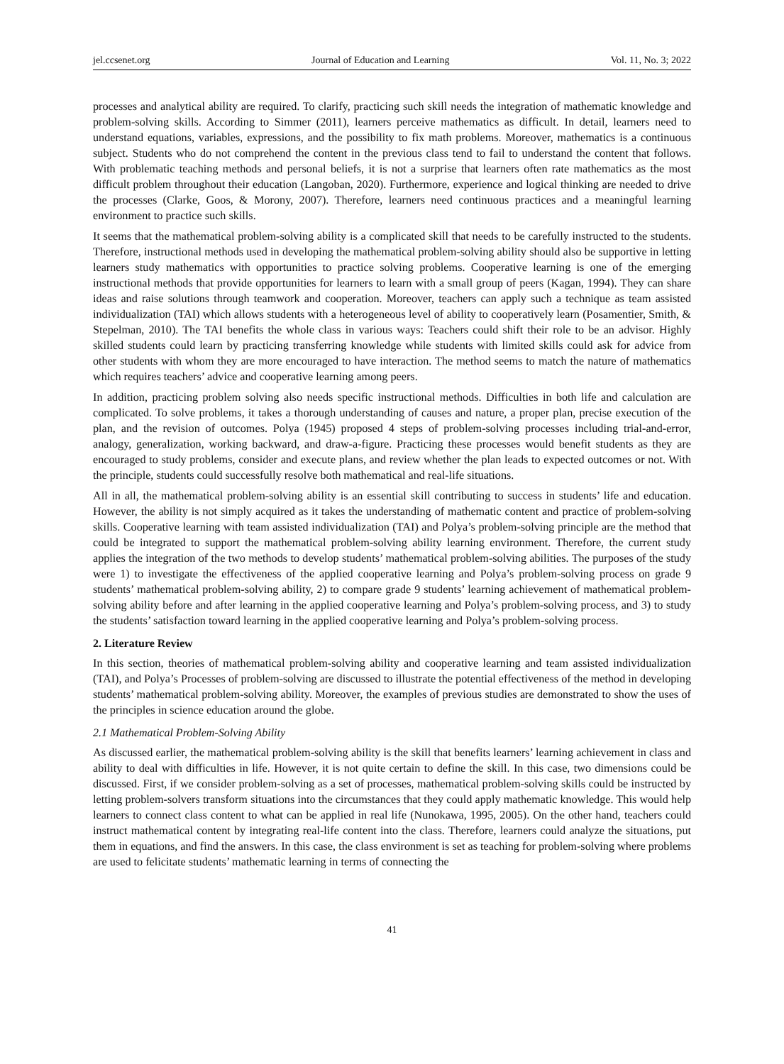jel.ccsenet.org Journal of Education and Learning Vol. 11, No. 3; 2022
processes and analytical ability are required. To clarify, practicing such skill needs the integration of mathematic knowledge and problem-solving skills. According to Simmer (2011), learners perceive mathematics as difficult. In detail, learners need to understand equations, variables, expressions, and the possibility to fix math problems. Moreover, mathematics is a continuous subject. Students who do not comprehend the content in the previous class tend to fail to understand the content that follows. With problematic teaching methods and personal beliefs, it is not a surprise that learners often rate mathematics as the most difficult problem throughout their education (Langoban, 2020). Furthermore, experience and logical thinking are needed to drive the processes (Clarke, Goos, & Morony, 2007). Therefore, learners need continuous practices and a meaningful learning environment to practice such skills.
It seems that the mathematical problem-solving ability is a complicated skill that needs to be carefully instructed to the students. Therefore, instructional methods used in developing the mathematical problem-solving ability should also be supportive in letting learners study mathematics with opportunities to practice solving problems. Cooperative learning is one of the emerging instructional methods that provide opportunities for learners to learn with a small group of peers (Kagan, 1994). They can share ideas and raise solutions through teamwork and cooperation. Moreover, teachers can apply such a technique as team assisted individualization (TAI) which allows students with a heterogeneous level of ability to cooperatively learn (Posamentier, Smith, & Stepelman, 2010). The TAI benefits the whole class in various ways: Teachers could shift their role to be an advisor. Highly skilled students could learn by practicing transferring knowledge while students with limited skills could ask for advice from other students with whom they are more encouraged to have interaction. The method seems to match the nature of mathematics which requires teachers’ advice and cooperative learning among peers.
In addition, practicing problem solving also needs specific instructional methods. Difficulties in both life and calculation are complicated. To solve problems, it takes a thorough understanding of causes and nature, a proper plan, precise execution of the plan, and the revision of outcomes. Polya (1945) proposed 4 steps of problem-solving processes including trial-and-error, analogy, generalization, working backward, and draw-a-figure. Practicing these processes would benefit students as they are encouraged to study problems, consider and execute plans, and review whether the plan leads to expected outcomes or not. With the principle, students could successfully resolve both mathematical and real-life situations.
All in all, the mathematical problem-solving ability is an essential skill contributing to success in students’ life and education. However, the ability is not simply acquired as it takes the understanding of mathematic content and practice of problem-solving skills. Cooperative learning with team assisted individualization (TAI) and Polya’s problem-solving principle are the method that could be integrated to support the mathematical problem-solving ability learning environment. Therefore, the current study applies the integration of the two methods to develop students’ mathematical problem-solving abilities. The purposes of the study were 1) to investigate the effectiveness of the applied cooperative learning and Polya’s problem-solving process on grade 9 students’ mathematical problem-solving ability, 2) to compare grade 9 students’ learning achievement of mathematical problem-solving ability before and after learning in the applied cooperative learning and Polya’s problem-solving process, and 3) to study the students’ satisfaction toward learning in the applied cooperative learning and Polya’s problem-solving process.
2. Literature Review
In this section, theories of mathematical problem-solving ability and cooperative learning and team assisted individualization (TAI), and Polya’s Processes of problem-solving are discussed to illustrate the potential effectiveness of the method in developing students’ mathematical problem-solving ability. Moreover, the examples of previous studies are demonstrated to show the uses of the principles in science education around the globe.
2.1 Mathematical Problem-Solving Ability
As discussed earlier, the mathematical problem-solving ability is the skill that benefits learners’ learning achievement in class and ability to deal with difficulties in life. However, it is not quite certain to define the skill. In this case, two dimensions could be discussed. First, if we consider problem-solving as a set of processes, mathematical problem-solving skills could be instructed by letting problem-solvers transform situations into the circumstances that they could apply mathematic knowledge. This would help learners to connect class content to what can be applied in real life (Nunokawa, 1995, 2005). On the other hand, teachers could instruct mathematical content by integrating real-life content into the class. Therefore, learners could analyze the situations, put them in equations, and find the answers. In this case, the class environment is set as teaching for problem-solving where problems are used to felicitate students’ mathematic learning in terms of connecting the
41